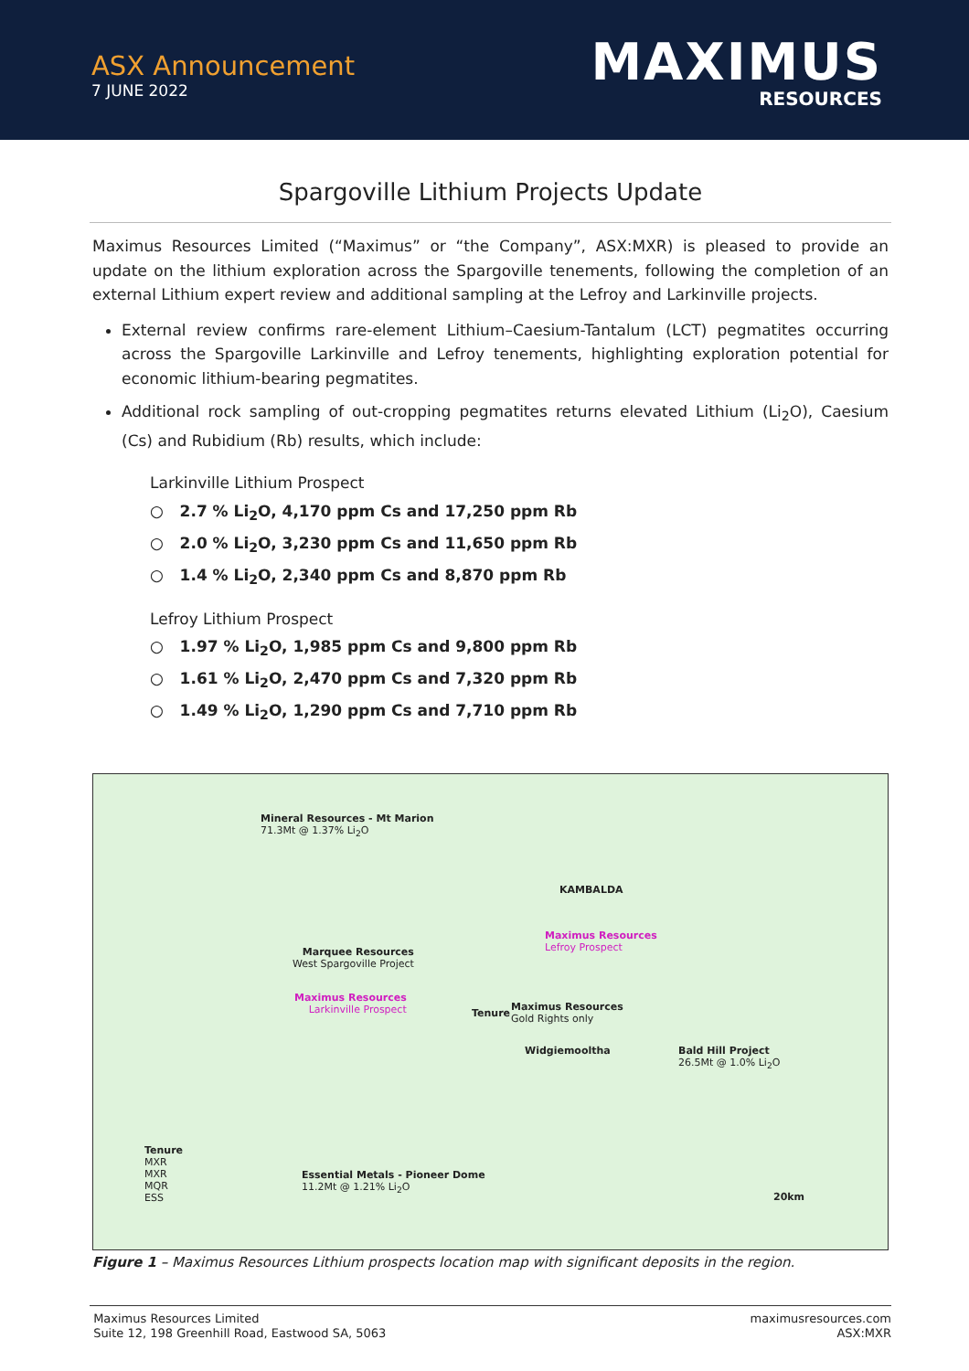ASX Announcement
7 JUNE 2022
MAXIMUS
RESOURCES
Spargoville Lithium Projects Update
Maximus Resources Limited (“Maximus” or “the Company”, ASX:MXR) is pleased to provide an update on the lithium exploration across the Spargoville tenements, following the completion of an external Lithium expert review and additional sampling at the Lefroy and Larkinville projects.
External review confirms rare-element Lithium–Caesium-Tantalum (LCT) pegmatites occurring across the Spargoville Larkinville and Lefroy tenements, highlighting exploration potential for economic lithium-bearing pegmatites.
Additional rock sampling of out-cropping pegmatites returns elevated Lithium (Li<sub>2</sub>O), Caesium (Cs) and Rubidium (Rb) results, which include:
Larkinville Lithium Prospect
○ 2.7 % Li<sub>2</sub>O, 4,170 ppm Cs and 17,250 ppm Rb
○ 2.0 % Li<sub>2</sub>O, 3,230 ppm Cs and 11,650 ppm Rb
○ 1.4 % Li<sub>2</sub>O, 2,340 ppm Cs and 8,870 ppm Rb
Lefroy Lithium Prospect
○ 1.97 % Li<sub>2</sub>O, 1,985 ppm Cs and 9,800 ppm Rb
○ 1.61 % Li<sub>2</sub>O, 2,470 ppm Cs and 7,320 ppm Rb
○ 1.49 % Li<sub>2</sub>O, 1,290 ppm Cs and 7,710 ppm Rb
Mineral Resources - Mt Marion
71.3Mt @ 1.37% Li<sub>2</sub>O
KAMBALDA
Maximus Resources
Lefroy Prospect
Marquee Resources
West Spargoville Project
Maximus Resources
Larkinville Prospect
Tenure
Maximus Resources
Gold Rights only
Widgiemooltha
Bald Hill Project
26.5Mt @ 1.0% Li<sub>2</sub>O
Tenure
MXR
MXR
MQR
ESS
Essential Metals - Pioneer Dome
11.2Mt @ 1.21% Li<sub>2</sub>O
20km
Figure 1 – Maximus Resources Lithium prospects location map with significant deposits in the region.
Maximus Resources Limited
Suite 12, 198 Greenhill Road, Eastwood SA, 5063
maximusresources.com
ASX:MXR